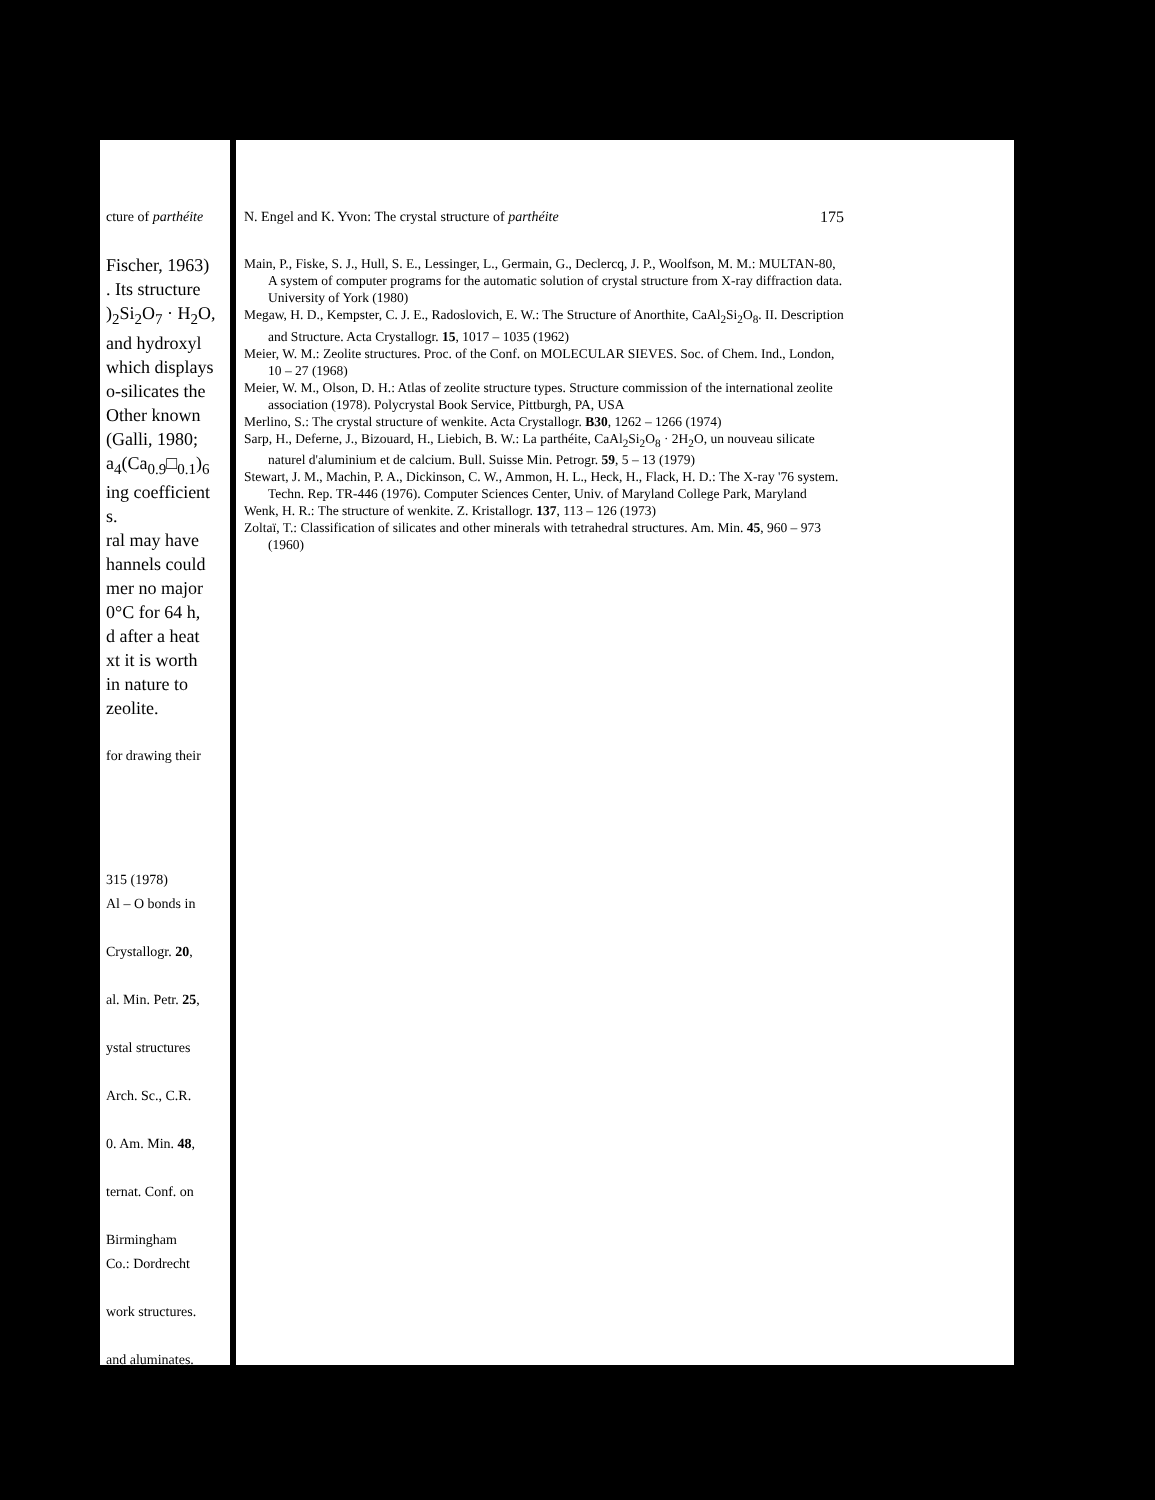cture of parthéite
Fischer, 1963)
. Its structure
)<sub>2</sub>Si<sub>2</sub>O<sub>7</sub> · H<sub>2</sub>O,
and hydroxyl
which displays
o-silicates the
Other known
(Galli, 1980;
a<sub>4</sub>(Ca<sub>0.9</sub>□<sub>0.1</sub>)<sub>6</sub>
ing coefficient
s.
ral may have
hannels could
mer no major
0°C for 64 h,
d after a heat
xt it is worth
in nature to
zeolite.
for drawing their
315 (1978)
Al – O bonds in
Crystallogr. 20,
al. Min. Petr. 25,
ystal structures
Arch. Sc., C.R.
0. Am. Min. 48,
ternat. Conf. on
Birmingham
Co.: Dordrecht
work structures.
and aluminates.
N. Engel and K. Yvon: The crystal structure of parthéite 175
Main, P., Fiske, S. J., Hull, S. E., Lessinger, L., Germain, G., Declercq, J. P., Woolfson, M. M.: MULTAN-80, A system of computer programs for the automatic solution of crystal structure from X-ray diffraction data. University of York (1980)
Megaw, H. D., Kempster, C. J. E., Radoslovich, E. W.: The Structure of Anorthite, CaAl<sub>2</sub>Si<sub>2</sub>O<sub>8</sub>. II. Description and Structure. Acta Crystallogr. 15, 1017 – 1035 (1962)
Meier, W. M.: Zeolite structures. Proc. of the Conf. on MOLECULAR SIEVES. Soc. of Chem. Ind., London, 10 – 27 (1968)
Meier, W. M., Olson, D. H.: Atlas of zeolite structure types. Structure commission of the international zeolite association (1978). Polycrystal Book Service, Pittburgh, PA, USA
Merlino, S.: The crystal structure of wenkite. Acta Crystallogr. B30, 1262 – 1266 (1974)
Sarp, H., Deferne, J., Bizouard, H., Liebich, B. W.: La parthéite, CaAl<sub>2</sub>Si<sub>2</sub>O<sub>8</sub> · 2H<sub>2</sub>O, un nouveau silicate naturel d'aluminium et de calcium. Bull. Suisse Min. Petrogr. 59, 5 – 13 (1979)
Stewart, J. M., Machin, P. A., Dickinson, C. W., Ammon, H. L., Heck, H., Flack, H. D.: The X-ray '76 system. Techn. Rep. TR-446 (1976). Computer Sciences Center, Univ. of Maryland College Park, Maryland
Wenk, H. R.: The structure of wenkite. Z. Kristallogr. 137, 113 – 126 (1973)
Zoltaï, T.: Classification of silicates and other minerals with tetrahedral structures. Am. Min. 45, 960 – 973 (1960)